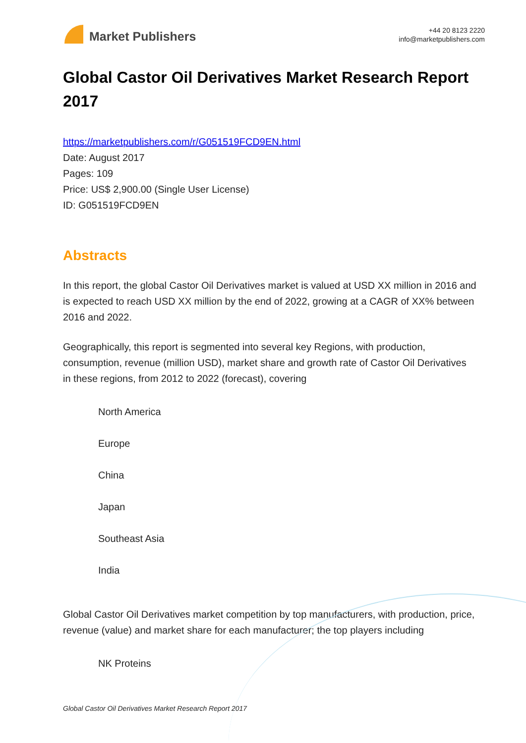Market Publishers
+44 20 8123 2220
info@marketpublishers.com
Global Castor Oil Derivatives Market Research Report 2017
https://marketpublishers.com/r/G051519FCD9EN.html
Date: August 2017
Pages: 109
Price: US$ 2,900.00 (Single User License)
ID: G051519FCD9EN
Abstracts
In this report, the global Castor Oil Derivatives market is valued at USD XX million in 2016 and is expected to reach USD XX million by the end of 2022, growing at a CAGR of XX% between 2016 and 2022.
Geographically, this report is segmented into several key Regions, with production, consumption, revenue (million USD), market share and growth rate of Castor Oil Derivatives in these regions, from 2012 to 2022 (forecast), covering
North America
Europe
China
Japan
Southeast Asia
India
Global Castor Oil Derivatives market competition by top manufacturers, with production, price, revenue (value) and market share for each manufacturer; the top players including
NK Proteins
Global Castor Oil Derivatives Market Research Report 2017